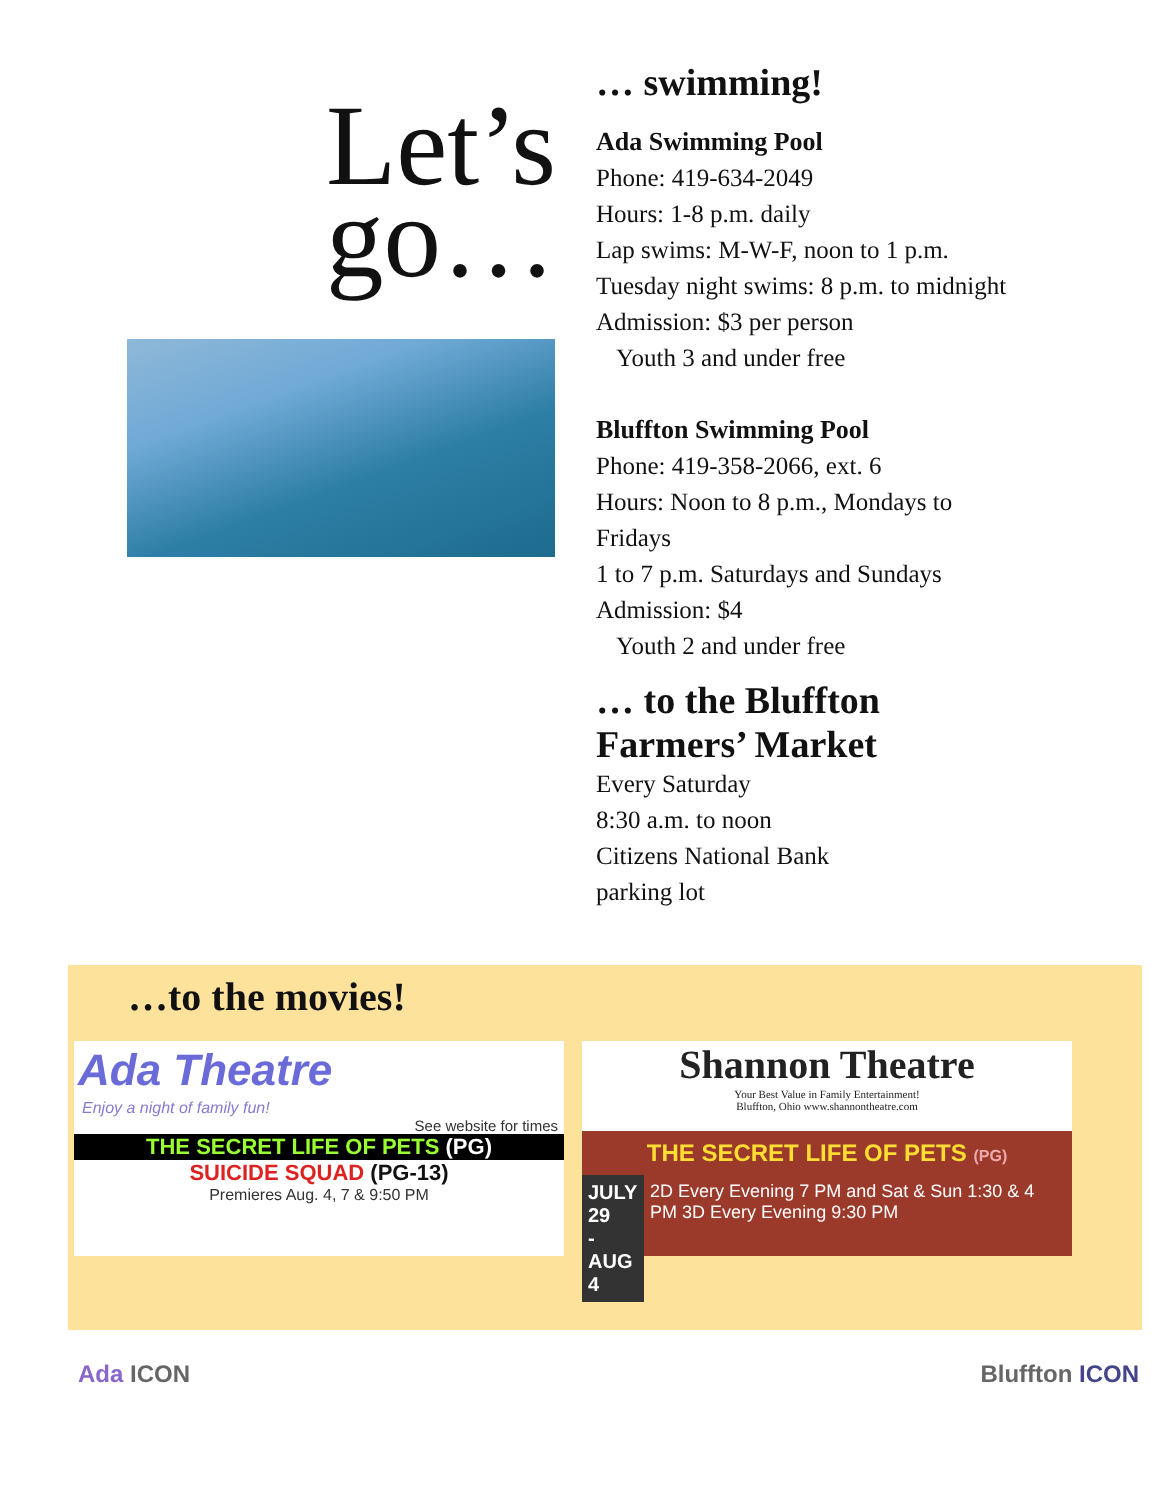Let’s
go…
… swimming!
Ada Swimming Pool
Phone: 419-634-2049
Hours: 1-8 p.m. daily
Lap swims: M-W-F, noon to 1 p.m.
Tuesday night swims: 8 p.m. to midnight
Admission: $3 per person
Youth 3 and under free
Bluffton Swimming Pool
Phone: 419-358-2066, ext. 6
Hours: Noon to 8 p.m., Mondays to
Fridays
1 to 7 p.m. Saturdays and Sundays
Admission: $4
Youth 2 and under free
… to the Bluffton
Farmers’ Market
Every Saturday
8:30 a.m. to noon
Citizens National Bank
parking lot
…to the movies!
Ada Theatre
Enjoy a night of family fun!
See website for times
THE SECRET LIFE OF PETS (PG)
SUICIDE SQUAD (PG-13)
Premieres Aug. 4, 7 & 9:50 PM
Shannon Theatre
Your Best Value in Family Entertainment!
Bluffton, Ohio www.shannontheatre.com
THE SECRET LIFE OF PETS (PG)
JULY 29
- AUG 4
2D Every Evening 7 PM and Sat & Sun 1:30 & 4 PM 3D Every Evening 9:30 PM
Ada ICON Bluffton ICON